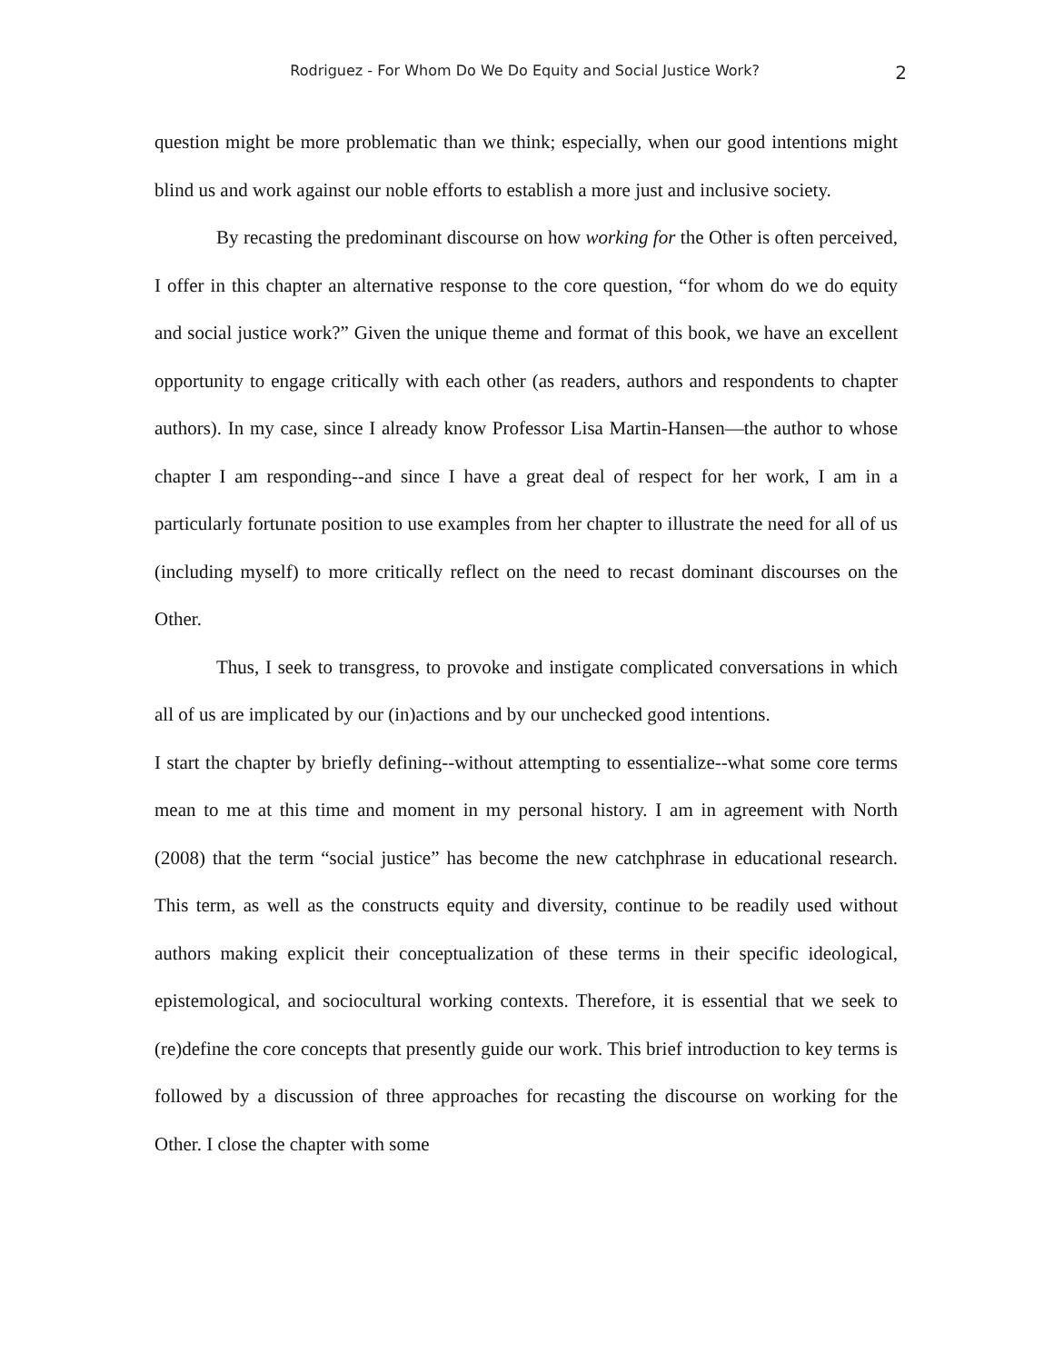Rodriguez - For Whom Do We Do Equity and Social Justice Work? 2
question might be more problematic than we think; especially, when our good intentions might blind us and work against our noble efforts to establish a more just and inclusive society.
By recasting the predominant discourse on how working for the Other is often perceived, I offer in this chapter an alternative response to the core question, “for whom do we do equity and social justice work?” Given the unique theme and format of this book, we have an excellent opportunity to engage critically with each other (as readers, authors and respondents to chapter authors). In my case, since I already know Professor Lisa Martin-Hansen—the author to whose chapter I am responding--and since I have a great deal of respect for her work, I am in a particularly fortunate position to use examples from her chapter to illustrate the need for all of us (including myself) to more critically reflect on the need to recast dominant discourses on the Other.
Thus, I seek to transgress, to provoke and instigate complicated conversations in which all of us are implicated by our (in)actions and by our unchecked good intentions.
I start the chapter by briefly defining--without attempting to essentialize--what some core terms mean to me at this time and moment in my personal history. I am in agreement with North (2008) that the term “social justice” has become the new catchphrase in educational research. This term, as well as the constructs equity and diversity, continue to be readily used without authors making explicit their conceptualization of these terms in their specific ideological, epistemological, and sociocultural working contexts. Therefore, it is essential that we seek to (re)define the core concepts that presently guide our work. This brief introduction to key terms is followed by a discussion of three approaches for recasting the discourse on working for the Other. I close the chapter with some